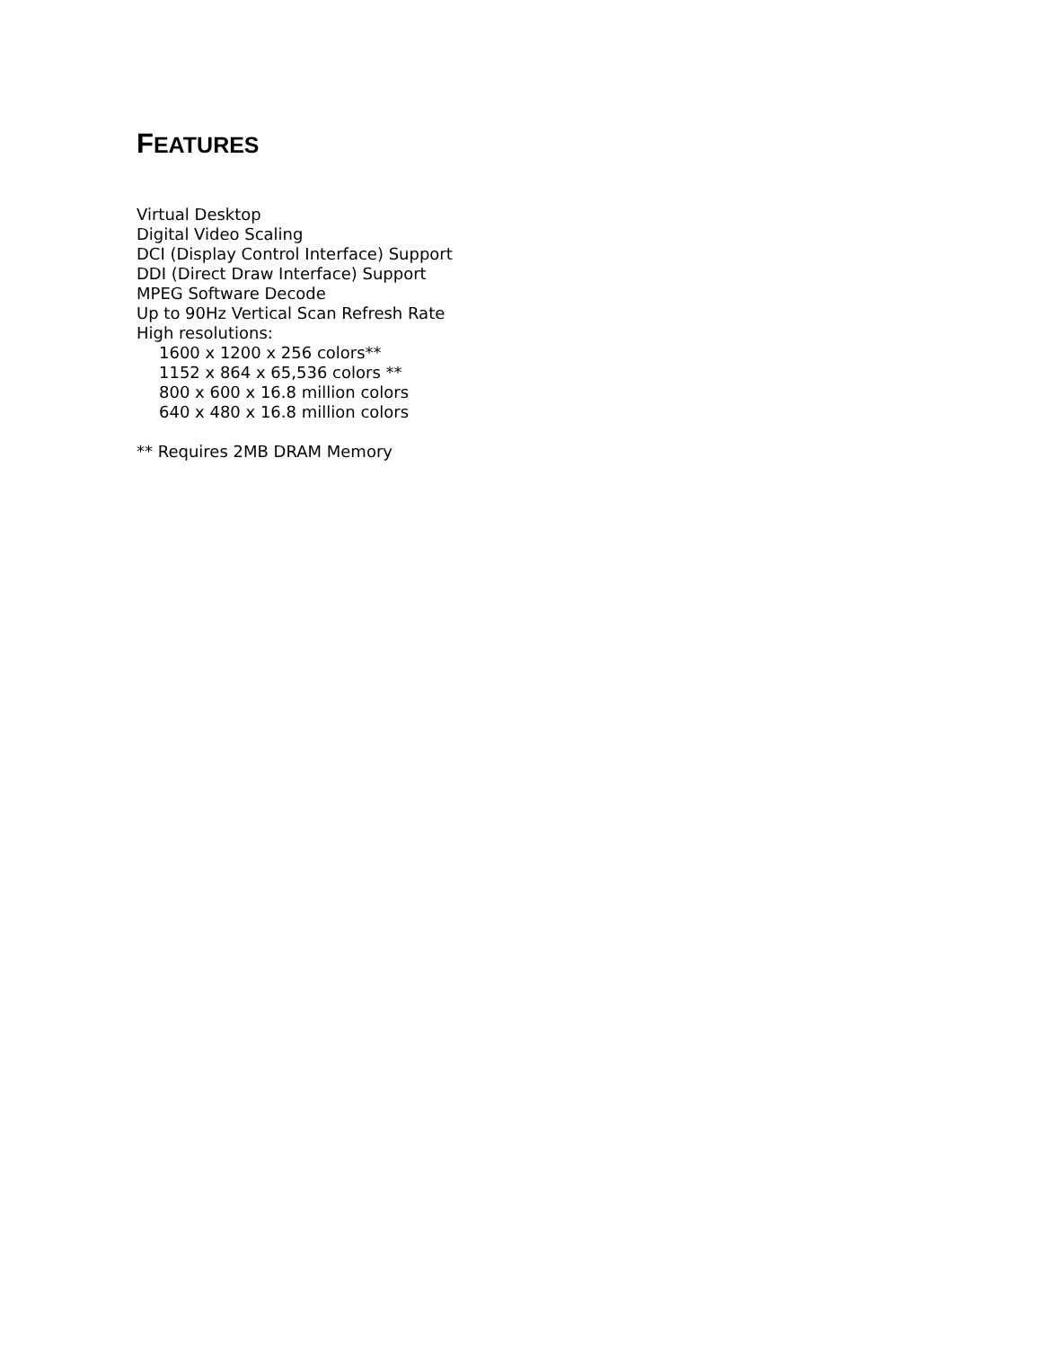FEATURES
Virtual Desktop
Digital Video Scaling
DCI (Display Control Interface) Support
DDI (Direct Draw Interface) Support
MPEG Software Decode
Up to 90Hz Vertical Scan Refresh Rate
High resolutions:
1600 x 1200 x 256 colors**
1152 x 864 x 65,536 colors **
800 x 600 x 16.8 million colors
640 x 480 x 16.8 million colors
** Requires 2MB DRAM Memory